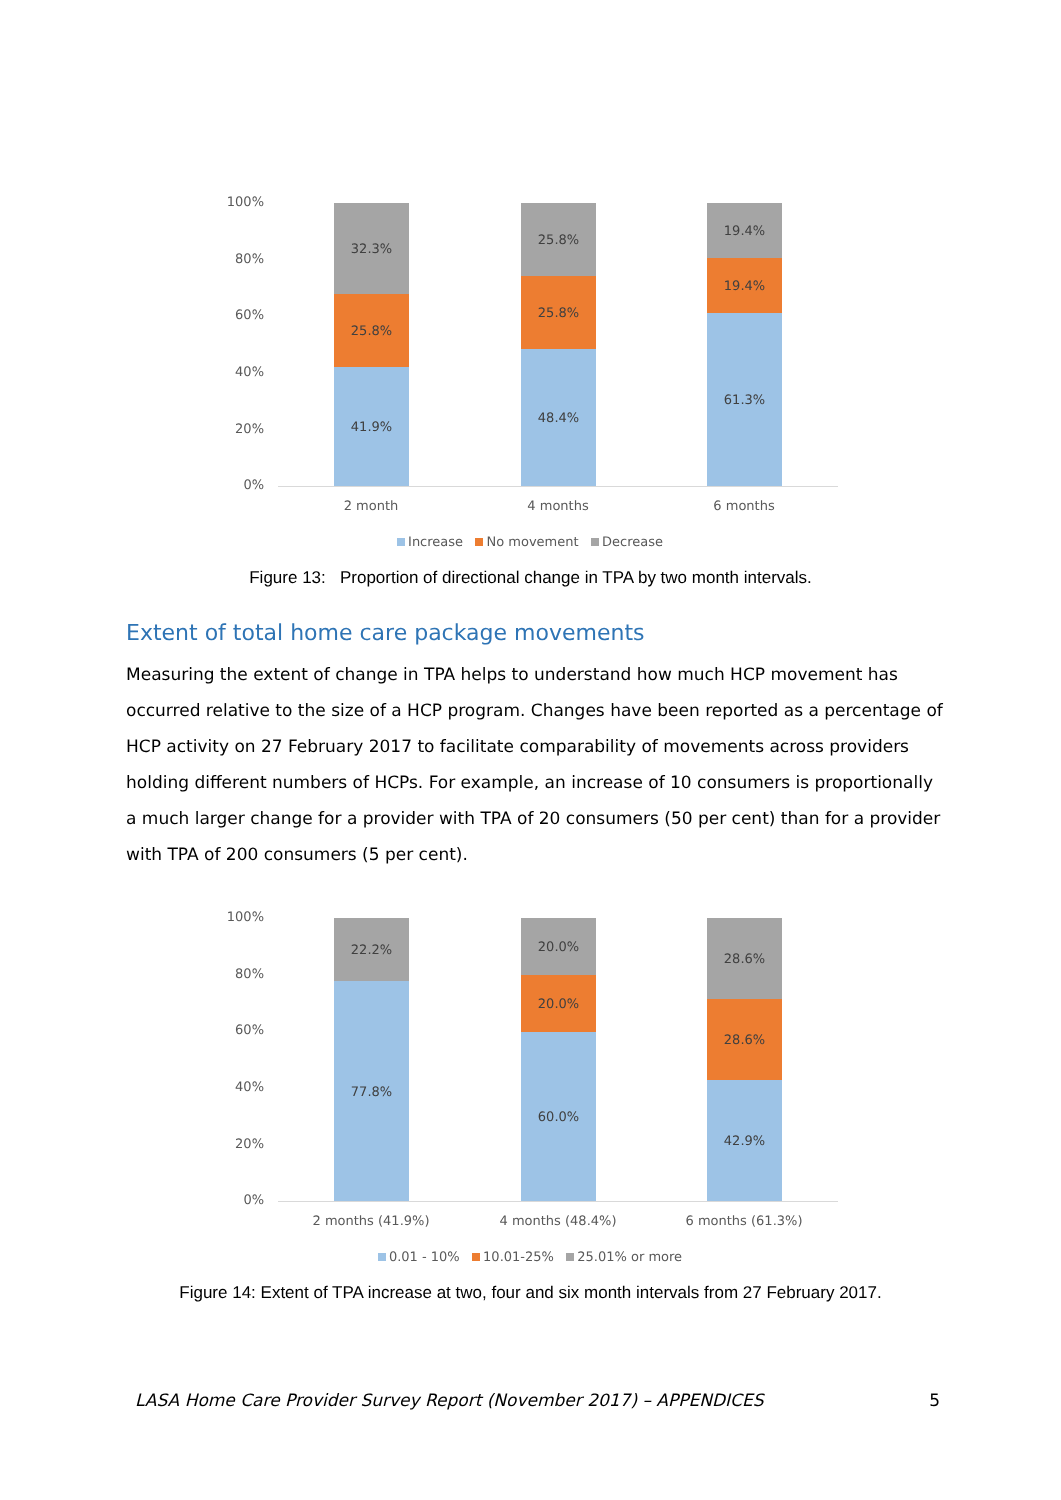100%
80%
60%
40%
20%
0%
32.3%
25.8%
41.9%
25.8%
25.8%
48.4%
19.4%
19.4%
61.3%
2 month 4 months 6 months
Increase No movement Decrease
Figure 13: Proportion of directional change in TPA by two month intervals.
Extent of total home care package movements
Measuring the extent of change in TPA helps to understand how much HCP movement has occurred relative to the size of a HCP program. Changes have been reported as a percentage of HCP activity on 27 February 2017 to facilitate comparability of movements across providers holding different numbers of HCPs. For example, an increase of 10 consumers is proportionally a much larger change for a provider with TPA of 20 consumers (50 per cent) than for a provider with TPA of 200 consumers (5 per cent).
100%
80%
60%
40%
20%
0%
22.2%
77.8%
20.0%
20.0%
60.0%
28.6%
28.6%
42.9%
2 months (41.9%) 4 months (48.4%) 6 months (61.3%)
0.01 - 10% 10.01-25% 25.01% or more
Figure 14: Extent of TPA increase at two, four and six month intervals from 27 February 2017.
LASA Home Care Provider Survey Report (November 2017) – APPENDICES 5